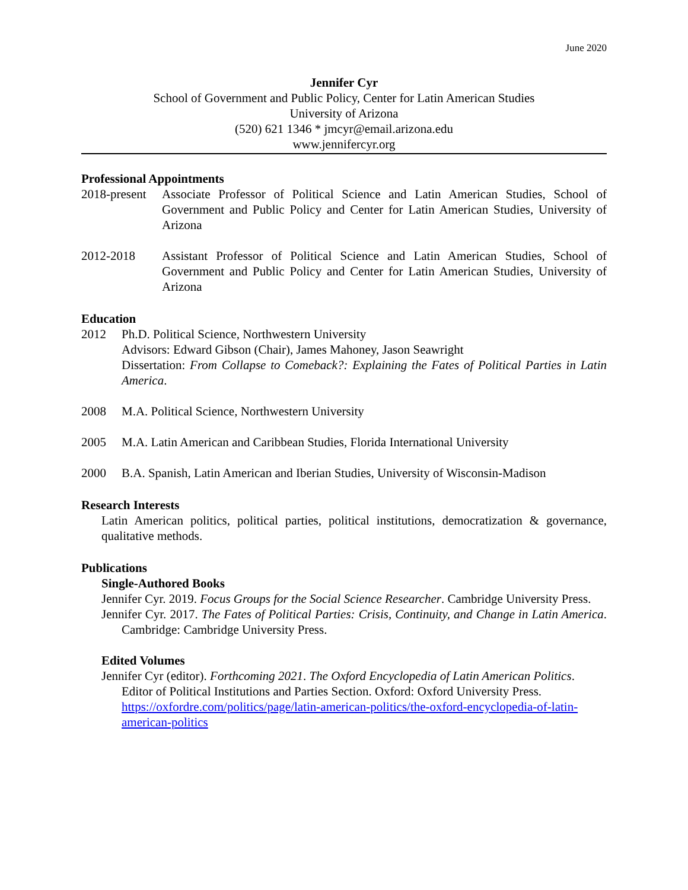June 2020
Jennifer Cyr
School of Government and Public Policy, Center for Latin American Studies
University of Arizona
(520) 621 1346 * jmcyr@email.arizona.edu
www.jennifercyr.org
Professional Appointments
2018-present
Associate Professor of Political Science and Latin American Studies, School of Government and Public Policy and Center for Latin American Studies, University of Arizona
2012-2018 Assistant Professor of Political Science and Latin American Studies, School of Government and Public Policy and Center for Latin American Studies, University of Arizona
Education
2012 Ph.D. Political Science, Northwestern University
Advisors: Edward Gibson (Chair), James Mahoney, Jason Seawright
Dissertation: From Collapse to Comeback?: Explaining the Fates of Political Parties in Latin America.
2008 M.A. Political Science, Northwestern University
2005 M.A. Latin American and Caribbean Studies, Florida International University
2000 B.A. Spanish, Latin American and Iberian Studies, University of Wisconsin-Madison
Research Interests
Latin American politics, political parties, political institutions, democratization & governance, qualitative methods.
Publications
Single-Authored Books
Jennifer Cyr. 2019. Focus Groups for the Social Science Researcher. Cambridge University Press.
Jennifer Cyr. 2017. The Fates of Political Parties: Crisis, Continuity, and Change in Latin America. Cambridge: Cambridge University Press.
Edited Volumes
Jennifer Cyr (editor). Forthcoming 2021. The Oxford Encyclopedia of Latin American Politics. Editor of Political Institutions and Parties Section. Oxford: Oxford University Press. https://oxfordre.com/politics/page/latin-american-politics/the-oxford-encyclopedia-of-latin-american-politics